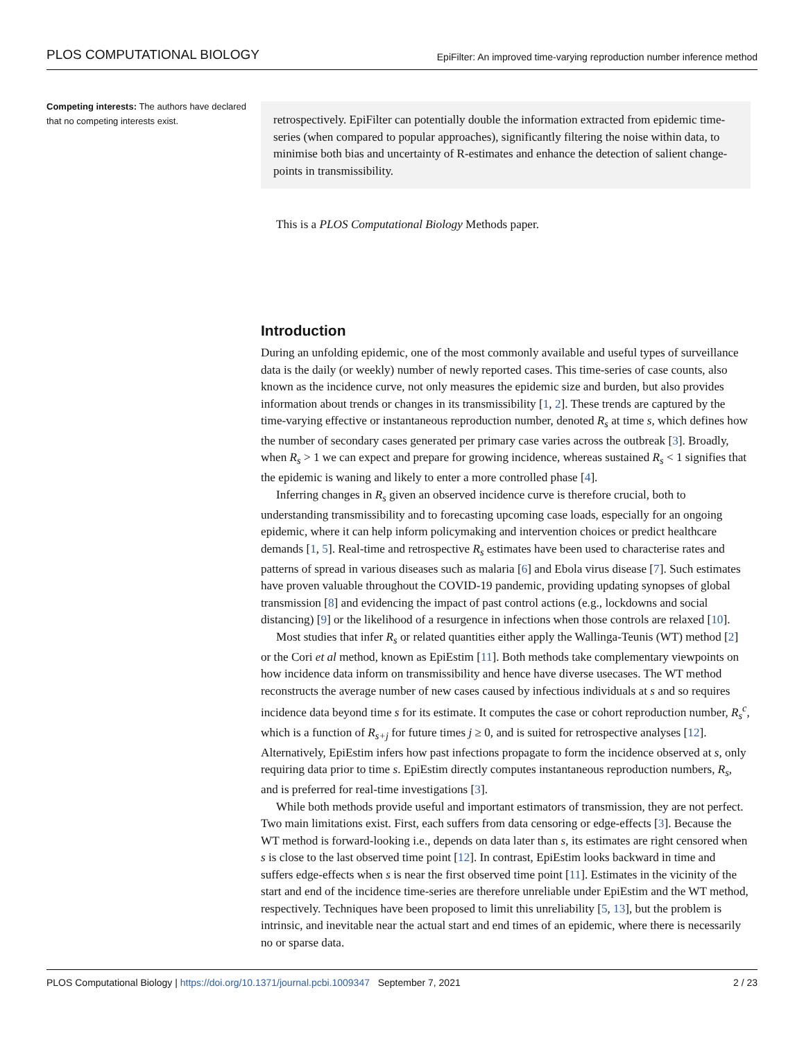PLOS COMPUTATIONAL BIOLOGY EpiFilter: An improved time-varying reproduction number inference method
Competing interests: The authors have declared that no competing interests exist.
retrospectively. EpiFilter can potentially double the information extracted from epidemic time-series (when compared to popular approaches), significantly filtering the noise within data, to minimise both bias and uncertainty of R-estimates and enhance the detection of salient change-points in transmissibility.
This is a PLOS Computational Biology Methods paper.
Introduction
During an unfolding epidemic, one of the most commonly available and useful types of surveillance data is the daily (or weekly) number of newly reported cases. This time-series of case counts, also known as the incidence curve, not only measures the epidemic size and burden, but also provides information about trends or changes in its transmissibility [1, 2]. These trends are captured by the time-varying effective or instantaneous reproduction number, denoted R<sub>s</sub> at time s, which defines how the number of secondary cases generated per primary case varies across the outbreak [3]. Broadly, when R<sub>s</sub> > 1 we can expect and prepare for growing incidence, whereas sustained R<sub>s</sub> < 1 signifies that the epidemic is waning and likely to enter a more controlled phase [4].
Inferring changes in R<sub>s</sub> given an observed incidence curve is therefore crucial, both to understanding transmissibility and to forecasting upcoming case loads, especially for an ongoing epidemic, where it can help inform policymaking and intervention choices or predict healthcare demands [1, 5]. Real-time and retrospective R<sub>s</sub> estimates have been used to characterise rates and patterns of spread in various diseases such as malaria [6] and Ebola virus disease [7]. Such estimates have proven valuable throughout the COVID-19 pandemic, providing updating synopses of global transmission [8] and evidencing the impact of past control actions (e.g., lockdowns and social distancing) [9] or the likelihood of a resurgence in infections when those controls are relaxed [10].
Most studies that infer R<sub>s</sub> or related quantities either apply the Wallinga-Teunis (WT) method [2] or the Cori et al method, known as EpiEstim [11]. Both methods take complementary viewpoints on how incidence data inform on transmissibility and hence have diverse usecases. The WT method reconstructs the average number of new cases caused by infectious individuals at s and so requires incidence data beyond time s for its estimate. It computes the case or cohort reproduction number, R<sub>s</sub><sup>c</sup>, which is a function of R<sub>s+j</sub> for future times j ≥ 0, and is suited for retrospective analyses [12]. Alternatively, EpiEstim infers how past infections propagate to form the incidence observed at s, only requiring data prior to time s. EpiEstim directly computes instantaneous reproduction numbers, R<sub>s</sub>, and is preferred for real-time investigations [3].
While both methods provide useful and important estimators of transmission, they are not perfect. Two main limitations exist. First, each suffers from data censoring or edge-effects [3]. Because the WT method is forward-looking i.e., depends on data later than s, its estimates are right censored when s is close to the last observed time point [12]. In contrast, EpiEstim looks backward in time and suffers edge-effects when s is near the first observed time point [11]. Estimates in the vicinity of the start and end of the incidence time-series are therefore unreliable under EpiEstim and the WT method, respectively. Techniques have been proposed to limit this unreliability [5, 13], but the problem is intrinsic, and inevitable near the actual start and end times of an epidemic, where there is necessarily no or sparse data.
PLOS Computational Biology | https://doi.org/10.1371/journal.pcbi.1009347 September 7, 2021 2 / 23